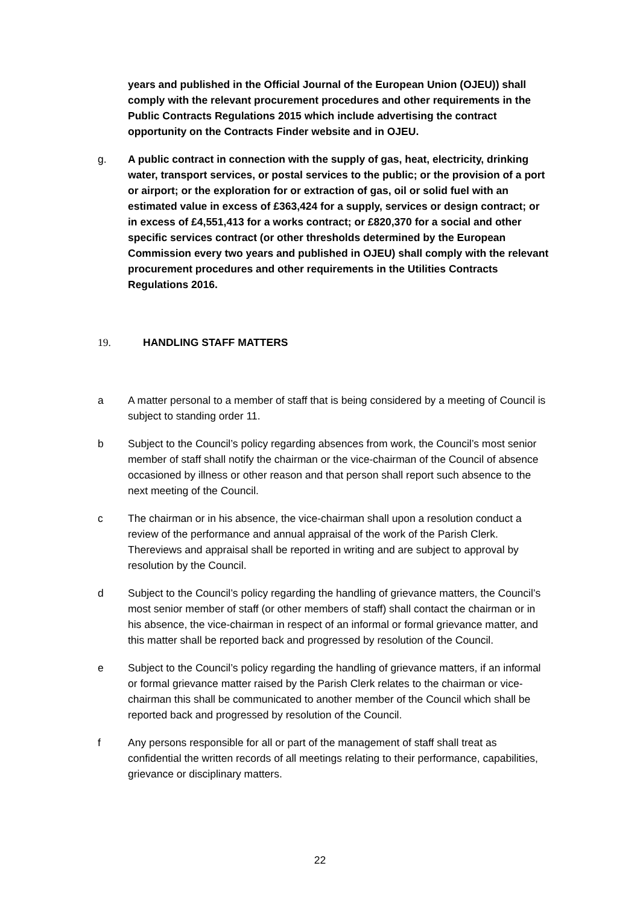years and published in the Official Journal of the European Union (OJEU)) shall comply with the relevant procurement procedures and other requirements in the Public Contracts Regulations 2015 which include advertising the contract opportunity on the Contracts Finder website and in OJEU.
g. A public contract in connection with the supply of gas, heat, electricity, drinking water, transport services, or postal services to the public; or the provision of a port or airport; or the exploration for or extraction of gas, oil or solid fuel with an estimated value in excess of £363,424 for a supply, services or design contract; or in excess of £4,551,413 for a works contract; or £820,370 for a social and other specific services contract (or other thresholds determined by the European Commission every two years and published in OJEU) shall comply with the relevant procurement procedures and other requirements in the Utilities Contracts Regulations 2016.
19. HANDLING STAFF MATTERS
a A matter personal to a member of staff that is being considered by a meeting of Council is subject to standing order 11.
b Subject to the Council’s policy regarding absences from work, the Council’s most senior member of staff shall notify the chairman or the vice-chairman of the Council of absence occasioned by illness or other reason and that person shall report such absence to the next meeting of the Council.
c The chairman or in his absence, the vice-chairman shall upon a resolution conduct a review of the performance and annual appraisal of the work of the Parish Clerk. Thereviews and appraisal shall be reported in writing and are subject to approval by resolution by the Council.
d Subject to the Council’s policy regarding the handling of grievance matters, the Council’s most senior member of staff (or other members of staff) shall contact the chairman or in his absence, the vice-chairman in respect of an informal or formal grievance matter, and this matter shall be reported back and progressed by resolution of the Council.
e Subject to the Council’s policy regarding the handling of grievance matters, if an informal or formal grievance matter raised by the Parish Clerk relates to the chairman or vice-chairman this shall be communicated to another member of the Council which shall be reported back and progressed by resolution of the Council.
f Any persons responsible for all or part of the management of staff shall treat as confidential the written records of all meetings relating to their performance, capabilities, grievance or disciplinary matters.
22